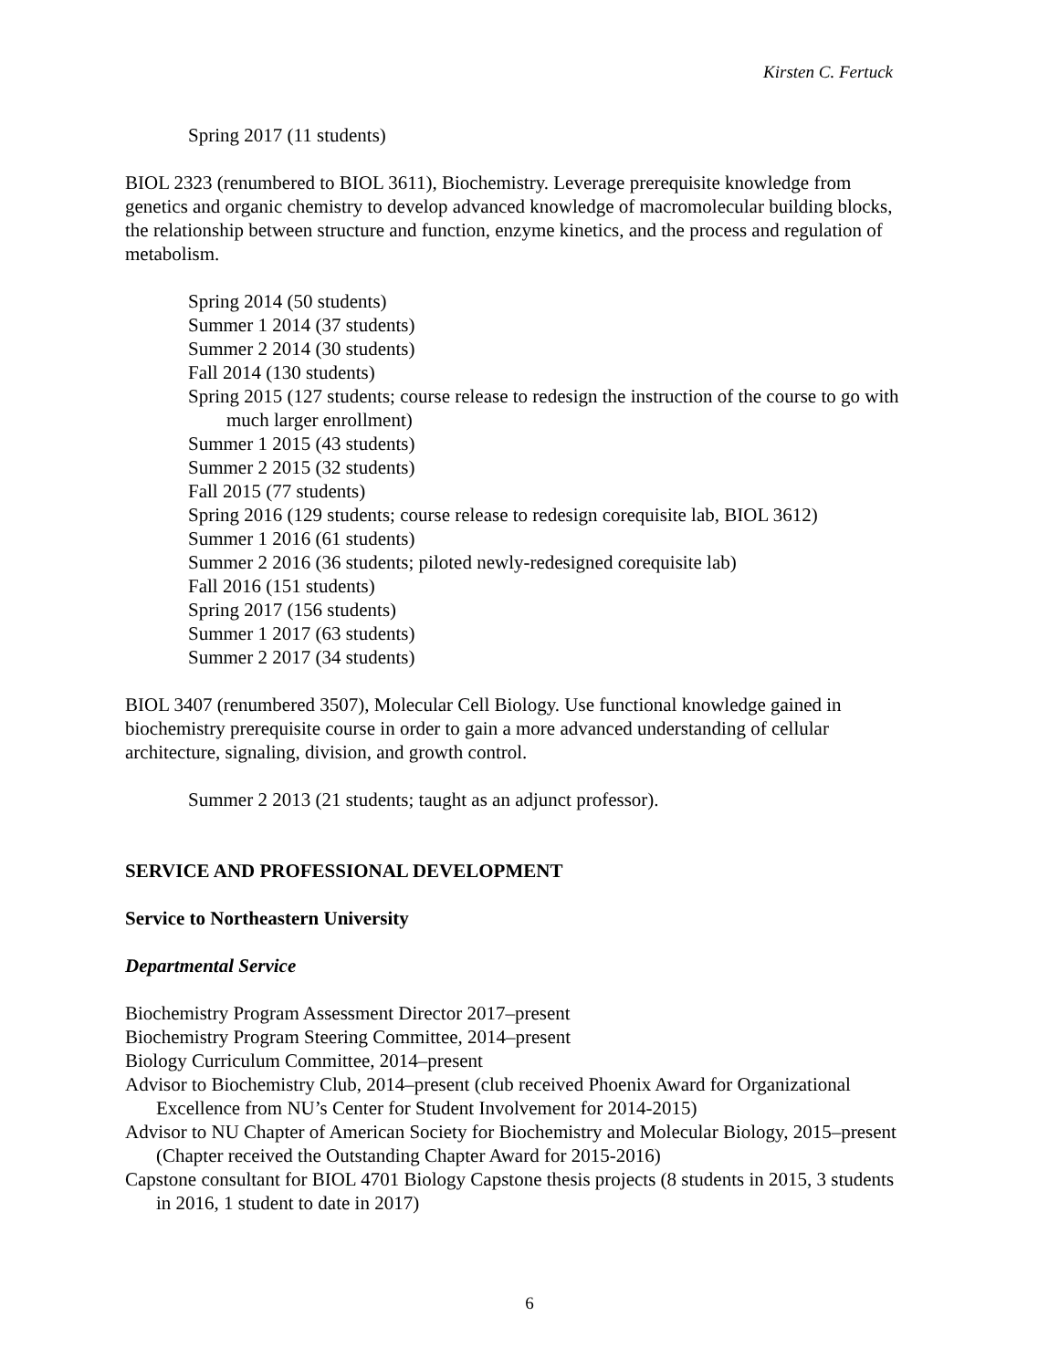Kirsten C. Fertuck
Spring 2017 (11 students)
BIOL 2323 (renumbered to BIOL 3611), Biochemistry. Leverage prerequisite knowledge from genetics and organic chemistry to develop advanced knowledge of macromolecular building blocks, the relationship between structure and function, enzyme kinetics, and the process and regulation of metabolism.
Spring 2014 (50 students)
Summer 1 2014 (37 students)
Summer 2 2014 (30 students)
Fall 2014 (130 students)
Spring 2015 (127 students; course release to redesign the instruction of the course to go with much larger enrollment)
Summer 1 2015 (43 students)
Summer 2 2015 (32 students)
Fall 2015 (77 students)
Spring 2016 (129 students; course release to redesign corequisite lab, BIOL 3612)
Summer 1 2016 (61 students)
Summer 2 2016 (36 students; piloted newly-redesigned corequisite lab)
Fall 2016 (151 students)
Spring 2017 (156 students)
Summer 1 2017 (63 students)
Summer 2 2017 (34 students)
BIOL 3407 (renumbered 3507), Molecular Cell Biology. Use functional knowledge gained in biochemistry prerequisite course in order to gain a more advanced understanding of cellular architecture, signaling, division, and growth control.
Summer 2 2013 (21 students; taught as an adjunct professor).
SERVICE AND PROFESSIONAL DEVELOPMENT
Service to Northeastern University
Departmental Service
Biochemistry Program Assessment Director 2017–present
Biochemistry Program Steering Committee, 2014–present
Biology Curriculum Committee, 2014–present
Advisor to Biochemistry Club, 2014–present (club received Phoenix Award for Organizational Excellence from NU’s Center for Student Involvement for 2014-2015)
Advisor to NU Chapter of American Society for Biochemistry and Molecular Biology, 2015–present (Chapter received the Outstanding Chapter Award for 2015-2016)
Capstone consultant for BIOL 4701 Biology Capstone thesis projects (8 students in 2015, 3 students in 2016, 1 student to date in 2017)
6